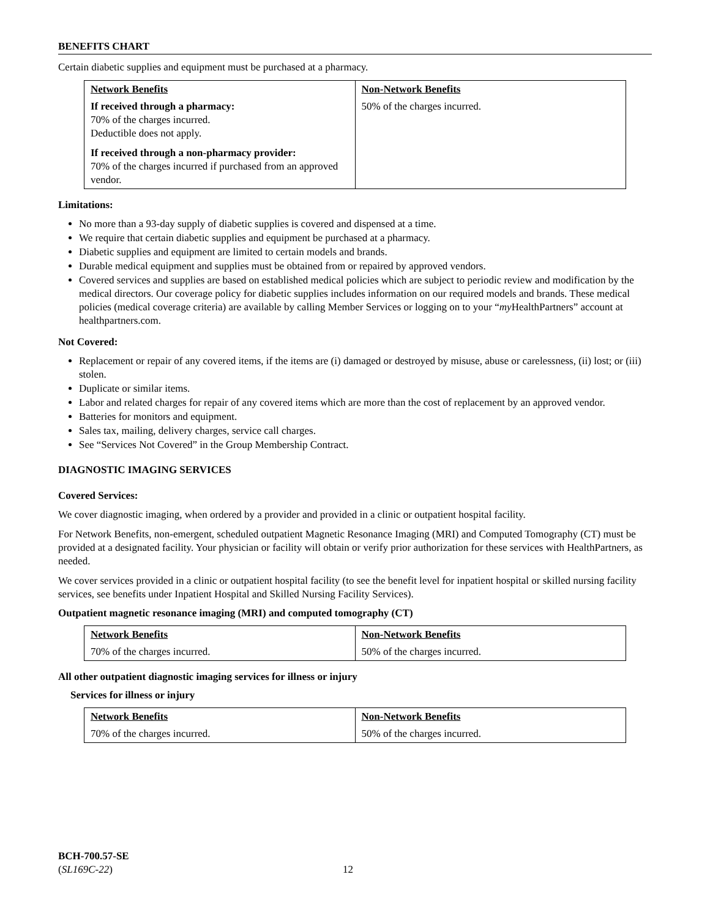BENEFITS CHART
Certain diabetic supplies and equipment must be purchased at a pharmacy.
| Network Benefits | Non-Network Benefits |
| --- | --- |
| If received through a pharmacy: 70% of the charges incurred. Deductible does not apply. If received through a non-pharmacy provider: 70% of the charges incurred if purchased from an approved vendor. | 50% of the charges incurred. |
Limitations:
No more than a 93-day supply of diabetic supplies is covered and dispensed at a time.
We require that certain diabetic supplies and equipment be purchased at a pharmacy.
Diabetic supplies and equipment are limited to certain models and brands.
Durable medical equipment and supplies must be obtained from or repaired by approved vendors.
Covered services and supplies are based on established medical policies which are subject to periodic review and modification by the medical directors. Our coverage policy for diabetic supplies includes information on our required models and brands. These medical policies (medical coverage criteria) are available by calling Member Services or logging on to your “my HealthPartners” account at healthpartners.com.
Not Covered:
Replacement or repair of any covered items, if the items are (i) damaged or destroyed by misuse, abuse or carelessness, (ii) lost; or (iii) stolen.
Duplicate or similar items.
Labor and related charges for repair of any covered items which are more than the cost of replacement by an approved vendor.
Batteries for monitors and equipment.
Sales tax, mailing, delivery charges, service call charges.
See “Services Not Covered” in the Group Membership Contract.
DIAGNOSTIC IMAGING SERVICES
Covered Services:
We cover diagnostic imaging, when ordered by a provider and provided in a clinic or outpatient hospital facility.
For Network Benefits, non-emergent, scheduled outpatient Magnetic Resonance Imaging (MRI) and Computed Tomography (CT) must be provided at a designated facility. Your physician or facility will obtain or verify prior authorization for these services with HealthPartners, as needed.
We cover services provided in a clinic or outpatient hospital facility (to see the benefit level for inpatient hospital or skilled nursing facility services, see benefits under Inpatient Hospital and Skilled Nursing Facility Services).
Outpatient magnetic resonance imaging (MRI) and computed tomography (CT)
| Network Benefits | Non-Network Benefits |
| --- | --- |
| 70% of the charges incurred. | 50% of the charges incurred. |
All other outpatient diagnostic imaging services for illness or injury
Services for illness or injury
| Network Benefits | Non-Network Benefits |
| --- | --- |
| 70% of the charges incurred. | 50% of the charges incurred. |
BCH-700.57-SE
(SL169C-22)
12